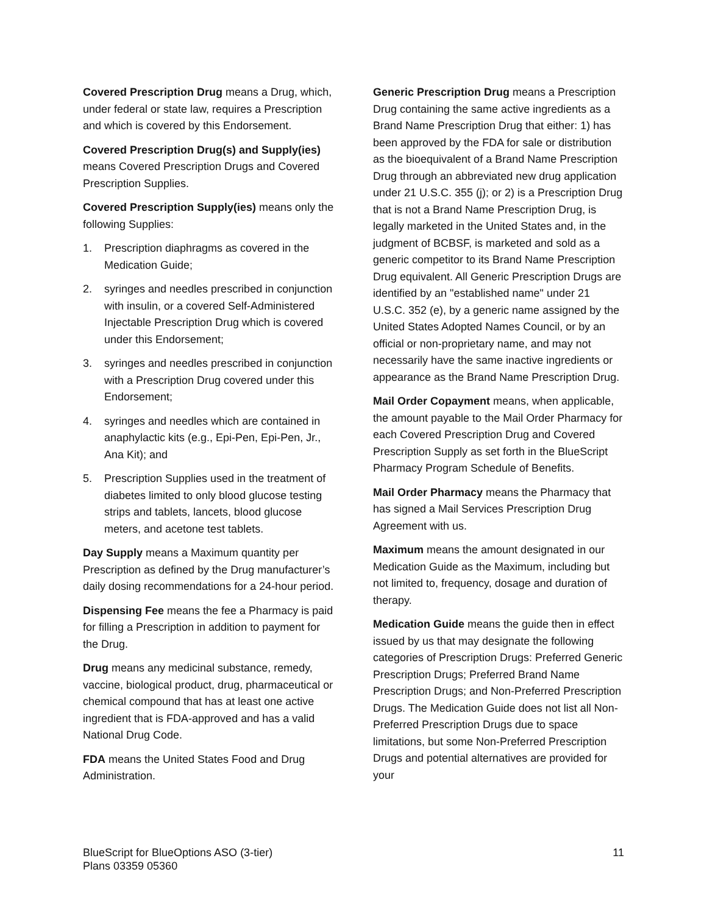Covered Prescription Drug means a Drug, which, under federal or state law, requires a Prescription and which is covered by this Endorsement.
Covered Prescription Drug(s) and Supply(ies) means Covered Prescription Drugs and Covered Prescription Supplies.
Covered Prescription Supply(ies) means only the following Supplies:
1. Prescription diaphragms as covered in the Medication Guide;
2. syringes and needles prescribed in conjunction with insulin, or a covered Self-Administered Injectable Prescription Drug which is covered under this Endorsement;
3. syringes and needles prescribed in conjunction with a Prescription Drug covered under this Endorsement;
4. syringes and needles which are contained in anaphylactic kits (e.g., Epi-Pen, Epi-Pen, Jr., Ana Kit); and
5. Prescription Supplies used in the treatment of diabetes limited to only blood glucose testing strips and tablets, lancets, blood glucose meters, and acetone test tablets.
Day Supply means a Maximum quantity per Prescription as defined by the Drug manufacturer’s daily dosing recommendations for a 24-hour period.
Dispensing Fee means the fee a Pharmacy is paid for filling a Prescription in addition to payment for the Drug.
Drug means any medicinal substance, remedy, vaccine, biological product, drug, pharmaceutical or chemical compound that has at least one active ingredient that is FDA-approved and has a valid National Drug Code.
FDA means the United States Food and Drug Administration.
Generic Prescription Drug means a Prescription Drug containing the same active ingredients as a Brand Name Prescription Drug that either: 1) has been approved by the FDA for sale or distribution as the bioequivalent of a Brand Name Prescription Drug through an abbreviated new drug application under 21 U.S.C. 355 (j); or 2) is a Prescription Drug that is not a Brand Name Prescription Drug, is legally marketed in the United States and, in the judgment of BCBSF, is marketed and sold as a generic competitor to its Brand Name Prescription Drug equivalent. All Generic Prescription Drugs are identified by an "established name" under 21 U.S.C. 352 (e), by a generic name assigned by the United States Adopted Names Council, or by an official or non-proprietary name, and may not necessarily have the same inactive ingredients or appearance as the Brand Name Prescription Drug.
Mail Order Copayment means, when applicable, the amount payable to the Mail Order Pharmacy for each Covered Prescription Drug and Covered Prescription Supply as set forth in the BlueScript Pharmacy Program Schedule of Benefits.
Mail Order Pharmacy means the Pharmacy that has signed a Mail Services Prescription Drug Agreement with us.
Maximum means the amount designated in our Medication Guide as the Maximum, including but not limited to, frequency, dosage and duration of therapy.
Medication Guide means the guide then in effect issued by us that may designate the following categories of Prescription Drugs: Preferred Generic Prescription Drugs; Preferred Brand Name Prescription Drugs; and Non-Preferred Prescription Drugs. The Medication Guide does not list all Non-Preferred Prescription Drugs due to space limitations, but some Non-Preferred Prescription Drugs and potential alternatives are provided for your
BlueScript for BlueOptions ASO (3-tier)
Plans 03359 05360
11